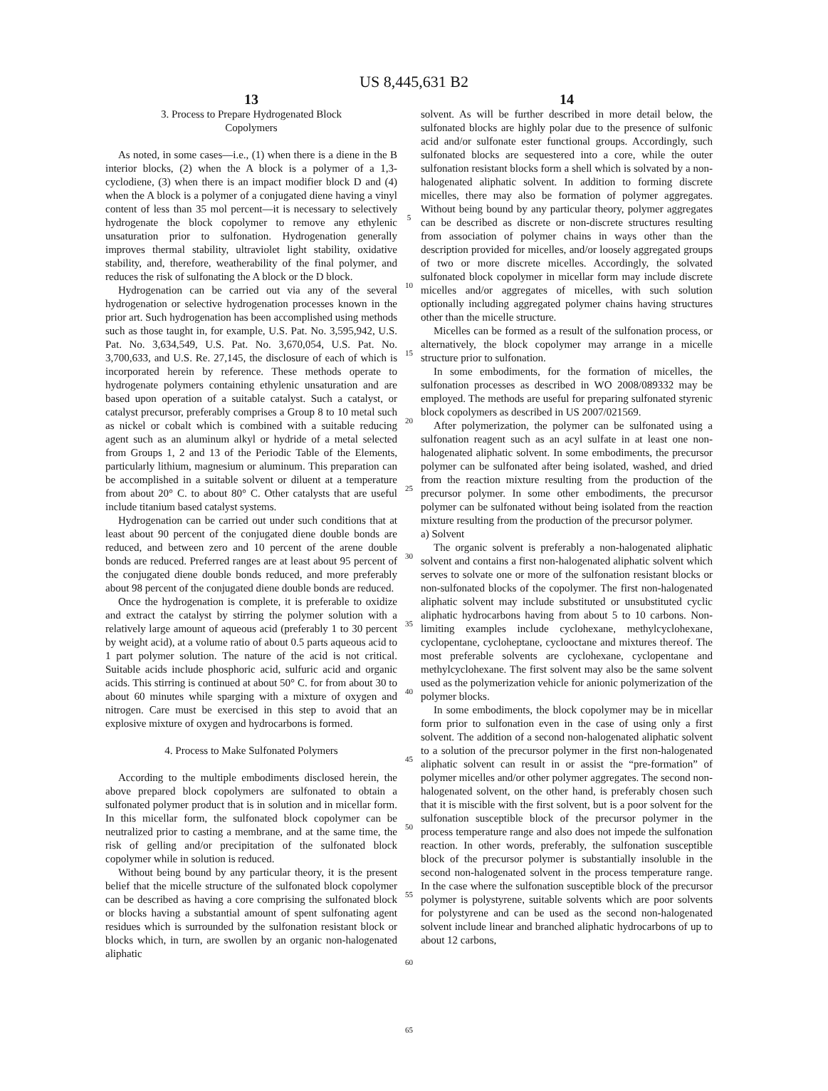US 8,445,631 B2
13
3. Process to Prepare Hydrogenated Block
Copolymers
As noted, in some cases—i.e., (1) when there is a diene in the B interior blocks, (2) when the A block is a polymer of a 1,3-cyclodiene, (3) when there is an impact modifier block D and (4) when the A block is a polymer of a conjugated diene having a vinyl content of less than 35 mol percent—it is necessary to selectively hydrogenate the block copolymer to remove any ethylenic unsaturation prior to sulfonation. Hydrogenation generally improves thermal stability, ultraviolet light stability, oxidative stability, and, therefore, weatherability of the final polymer, and reduces the risk of sulfonating the A block or the D block.
Hydrogenation can be carried out via any of the several hydrogenation or selective hydrogenation processes known in the prior art. Such hydrogenation has been accomplished using methods such as those taught in, for example, U.S. Pat. No. 3,595,942, U.S. Pat. No. 3,634,549, U.S. Pat. No. 3,670,054, U.S. Pat. No. 3,700,633, and U.S. Re. 27,145, the disclosure of each of which is incorporated herein by reference. These methods operate to hydrogenate polymers containing ethylenic unsaturation and are based upon operation of a suitable catalyst. Such a catalyst, or catalyst precursor, preferably comprises a Group 8 to 10 metal such as nickel or cobalt which is combined with a suitable reducing agent such as an aluminum alkyl or hydride of a metal selected from Groups 1, 2 and 13 of the Periodic Table of the Elements, particularly lithium, magnesium or aluminum. This preparation can be accomplished in a suitable solvent or diluent at a temperature from about 20° C. to about 80° C. Other catalysts that are useful include titanium based catalyst systems.
Hydrogenation can be carried out under such conditions that at least about 90 percent of the conjugated diene double bonds are reduced, and between zero and 10 percent of the arene double bonds are reduced. Preferred ranges are at least about 95 percent of the conjugated diene double bonds reduced, and more preferably about 98 percent of the conjugated diene double bonds are reduced.
Once the hydrogenation is complete, it is preferable to oxidize and extract the catalyst by stirring the polymer solution with a relatively large amount of aqueous acid (preferably 1 to 30 percent by weight acid), at a volume ratio of about 0.5 parts aqueous acid to 1 part polymer solution. The nature of the acid is not critical. Suitable acids include phosphoric acid, sulfuric acid and organic acids. This stirring is continued at about 50° C. for from about 30 to about 60 minutes while sparging with a mixture of oxygen and nitrogen. Care must be exercised in this step to avoid that an explosive mixture of oxygen and hydrocarbons is formed.
4. Process to Make Sulfonated Polymers
According to the multiple embodiments disclosed herein, the above prepared block copolymers are sulfonated to obtain a sulfonated polymer product that is in solution and in micellar form. In this micellar form, the sulfonated block copolymer can be neutralized prior to casting a membrane, and at the same time, the risk of gelling and/or precipitation of the sulfonated block copolymer while in solution is reduced.
Without being bound by any particular theory, it is the present belief that the micelle structure of the sulfonated block copolymer can be described as having a core comprising the sulfonated block or blocks having a substantial amount of spent sulfonating agent residues which is surrounded by the sulfonation resistant block or blocks which, in turn, are swollen by an organic non-halogenated aliphatic
5
10
15
20
25
30
35
40
45
50
55
60
65
14
solvent. As will be further described in more detail below, the sulfonated blocks are highly polar due to the presence of sulfonic acid and/or sulfonate ester functional groups. Accordingly, such sulfonated blocks are sequestered into a core, while the outer sulfonation resistant blocks form a shell which is solvated by a non-halogenated aliphatic solvent. In addition to forming discrete micelles, there may also be formation of polymer aggregates. Without being bound by any particular theory, polymer aggregates can be described as discrete or non-discrete structures resulting from association of polymer chains in ways other than the description provided for micelles, and/or loosely aggregated groups of two or more discrete micelles. Accordingly, the solvated sulfonated block copolymer in micellar form may include discrete micelles and/or aggregates of micelles, with such solution optionally including aggregated polymer chains having structures other than the micelle structure.
Micelles can be formed as a result of the sulfonation process, or alternatively, the block copolymer may arrange in a micelle structure prior to sulfonation.
In some embodiments, for the formation of micelles, the sulfonation processes as described in WO 2008/089332 may be employed. The methods are useful for preparing sulfonated styrenic block copolymers as described in US 2007/021569.
After polymerization, the polymer can be sulfonated using a sulfonation reagent such as an acyl sulfate in at least one non-halogenated aliphatic solvent. In some embodiments, the precursor polymer can be sulfonated after being isolated, washed, and dried from the reaction mixture resulting from the production of the precursor polymer. In some other embodiments, the precursor polymer can be sulfonated without being isolated from the reaction mixture resulting from the production of the precursor polymer.
a) Solvent
The organic solvent is preferably a non-halogenated aliphatic solvent and contains a first non-halogenated aliphatic solvent which serves to solvate one or more of the sulfonation resistant blocks or non-sulfonated blocks of the copolymer. The first non-halogenated aliphatic solvent may include substituted or unsubstituted cyclic aliphatic hydrocarbons having from about 5 to 10 carbons. Non-limiting examples include cyclohexane, methylcyclohexane, cyclopentane, cycloheptane, cyclooctane and mixtures thereof. The most preferable solvents are cyclohexane, cyclopentane and methylcyclohexane. The first solvent may also be the same solvent used as the polymerization vehicle for anionic polymerization of the polymer blocks.
In some embodiments, the block copolymer may be in micellar form prior to sulfonation even in the case of using only a first solvent. The addition of a second non-halogenated aliphatic solvent to a solution of the precursor polymer in the first non-halogenated aliphatic solvent can result in or assist the “pre-formation” of polymer micelles and/or other polymer aggregates. The second non-halogenated solvent, on the other hand, is preferably chosen such that it is miscible with the first solvent, but is a poor solvent for the sulfonation susceptible block of the precursor polymer in the process temperature range and also does not impede the sulfonation reaction. In other words, preferably, the sulfonation susceptible block of the precursor polymer is substantially insoluble in the second non-halogenated solvent in the process temperature range. In the case where the sulfonation susceptible block of the precursor polymer is polystyrene, suitable solvents which are poor solvents for polystyrene and can be used as the second non-halogenated solvent include linear and branched aliphatic hydrocarbons of up to about 12 carbons,